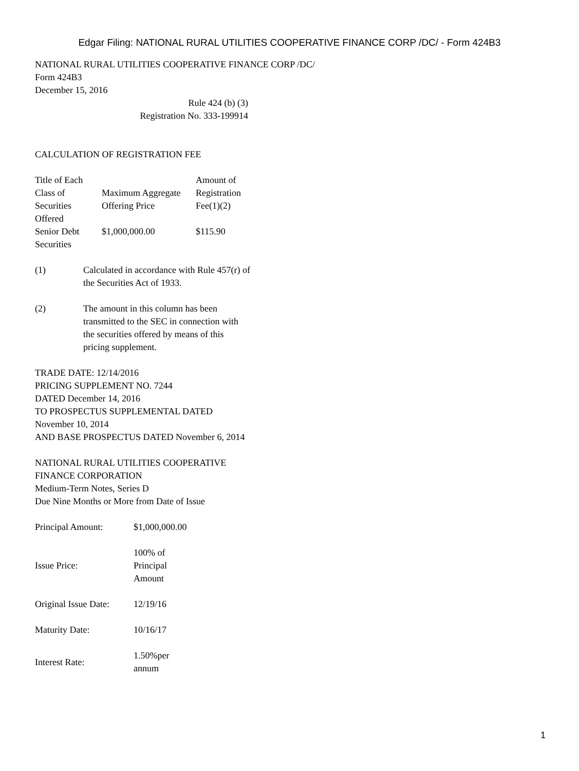Edgar Filing: NATIONAL RURAL UTILITIES COOPERATIVE FINANCE CORP /DC/ - Form 424B3
NATIONAL RURAL UTILITIES COOPERATIVE FINANCE CORP /DC/
Form 424B3
December 15, 2016
Rule 424 (b) (3)
Registration No. 333-199914
CALCULATION OF REGISTRATION FEE
| Title of Each Class of Securities Offered | Maximum Aggregate Offering Price | Amount of Registration Fee(1)(2) |
| --- | --- | --- |
| Senior Debt Securities | $1,000,000.00 | $115.90 |
| (1) | Calculated in accordance with Rule 457(r) of the Securities Act of 1933. |
| (2) | The amount in this column has been transmitted to the SEC in connection with the securities offered by means of this pricing supplement. |
TRADE DATE: 12/14/2016
PRICING SUPPLEMENT NO. 7244
DATED December 14, 2016
TO PROSPECTUS SUPPLEMENTAL DATED November 10, 2014
AND BASE PROSPECTUS DATED November 6, 2014
NATIONAL RURAL UTILITIES COOPERATIVE FINANCE CORPORATION
Medium-Term Notes, Series D
Due Nine Months or More from Date of Issue
| Principal Amount: | $1,000,000.00 |
| Issue Price: | 100% of Principal Amount |
| Original Issue Date: | 12/19/16 |
| Maturity Date: | 10/16/17 |
| Interest Rate: | 1.50%per annum |
1